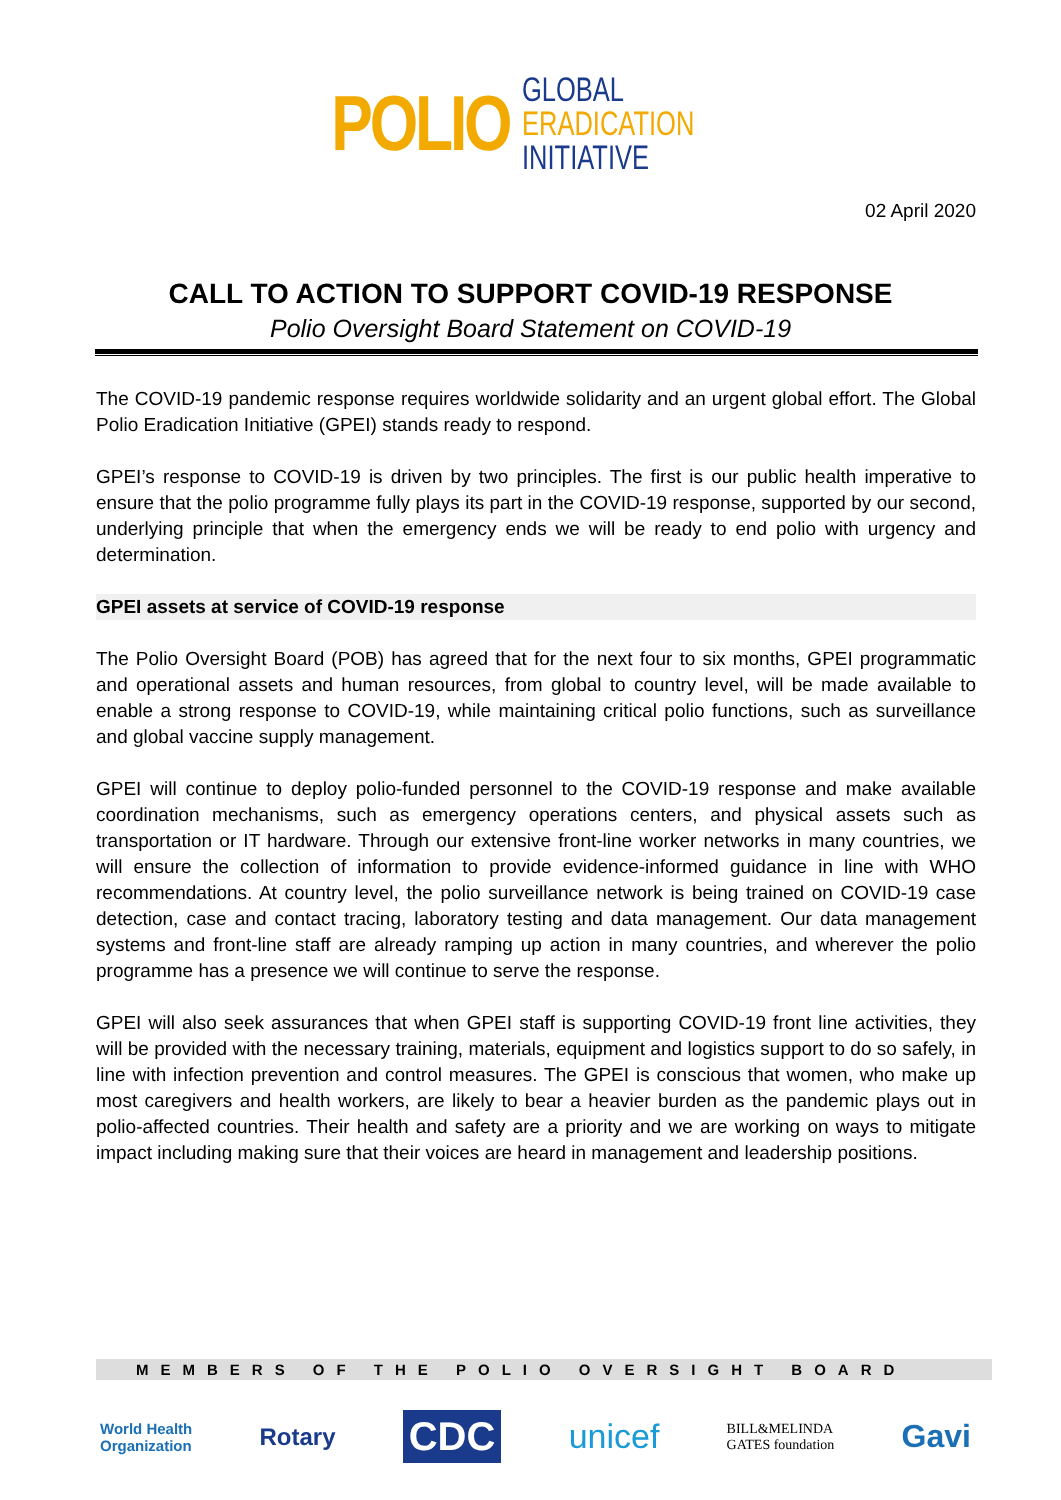POLIO
GLOBAL
ERADICATION
INITIATIVE
02 April 2020
CALL TO ACTION TO SUPPORT COVID-19 RESPONSE
Polio Oversight Board Statement on COVID-19
The COVID-19 pandemic response requires worldwide solidarity and an urgent global effort. The Global Polio Eradication Initiative (GPEI) stands ready to respond.
GPEI’s response to COVID-19 is driven by two principles. The first is our public health imperative to ensure that the polio programme fully plays its part in the COVID-19 response, supported by our second, underlying principle that when the emergency ends we will be ready to end polio with urgency and determination.
GPEI assets at service of COVID-19 response
The Polio Oversight Board (POB) has agreed that for the next four to six months, GPEI programmatic and operational assets and human resources, from global to country level, will be made available to enable a strong response to COVID-19, while maintaining critical polio functions, such as surveillance and global vaccine supply management.
GPEI will continue to deploy polio-funded personnel to the COVID-19 response and make available coordination mechanisms, such as emergency operations centers, and physical assets such as transportation or IT hardware. Through our extensive front-line worker networks in many countries, we will ensure the collection of information to provide evidence-informed guidance in line with WHO recommendations. At country level, the polio surveillance network is being trained on COVID-19 case detection, case and contact tracing, laboratory testing and data management. Our data management systems and front-line staff are already ramping up action in many countries, and wherever the polio programme has a presence we will continue to serve the response.
GPEI will also seek assurances that when GPEI staff is supporting COVID-19 front line activities, they will be provided with the necessary training, materials, equipment and logistics support to do so safely, in line with infection prevention and control measures. The GPEI is conscious that women, who make up most caregivers and health workers, are likely to bear a heavier burden as the pandemic plays out in polio-affected countries. Their health and safety are a priority and we are working on ways to mitigate impact including making sure that their voices are heard in management and leadership positions.
MEMBERS OF THE POLIO OVERSIGHT BOARD
World Health
Organization Rotary CDC unicef BILL&MELINDA
GATES foundation Gavi